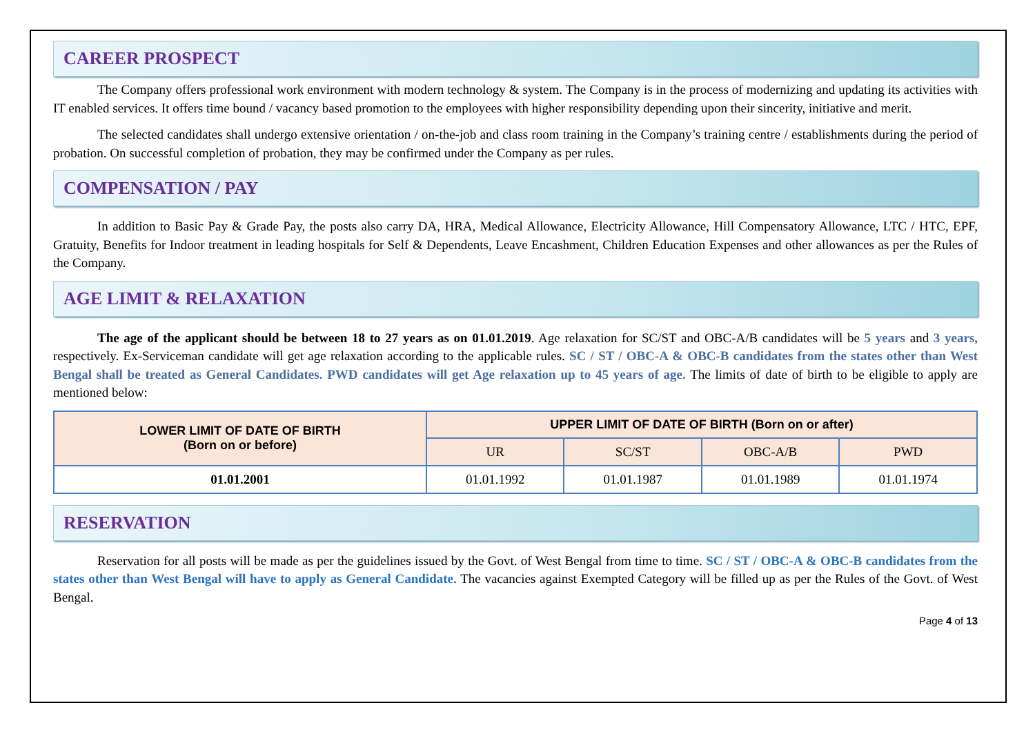CAREER PROSPECT
The Company offers professional work environment with modern technology & system. The Company is in the process of modernizing and updating its activities with IT enabled services. It offers time bound / vacancy based promotion to the employees with higher responsibility depending upon their sincerity, initiative and merit.
The selected candidates shall undergo extensive orientation / on-the-job and class room training in the Company’s training centre / establishments during the period of probation. On successful completion of probation, they may be confirmed under the Company as per rules.
COMPENSATION / PAY
In addition to Basic Pay & Grade Pay, the posts also carry DA, HRA, Medical Allowance, Electricity Allowance, Hill Compensatory Allowance, LTC / HTC, EPF, Gratuity, Benefits for Indoor treatment in leading hospitals for Self & Dependents, Leave Encashment, Children Education Expenses and other allowances as per the Rules of the Company.
AGE LIMIT & RELAXATION
The age of the applicant should be between 18 to 27 years as on 01.01.2019. Age relaxation for SC/ST and OBC-A/B candidates will be 5 years and 3 years, respectively. Ex-Serviceman candidate will get age relaxation according to the applicable rules. SC / ST / OBC-A & OBC-B candidates from the states other than West Bengal shall be treated as General Candidates. PWD candidates will get Age relaxation up to 45 years of age. The limits of date of birth to be eligible to apply are mentioned below:
| LOWER LIMIT OF DATE OF BIRTH (Born on or before) | UPPER LIMIT OF DATE OF BIRTH (Born on or after) | | | |
| --- | --- | --- | --- | --- |
| | UR | SC/ST | OBC-A/B | PWD |
| 01.01.2001 | 01.01.1992 | 01.01.1987 | 01.01.1989 | 01.01.1974 |
RESERVATION
Reservation for all posts will be made as per the guidelines issued by the Govt. of West Bengal from time to time. SC / ST / OBC-A & OBC-B candidates from the states other than West Bengal will have to apply as General Candidate. The vacancies against Exempted Category will be filled up as per the Rules of the Govt. of West Bengal.
Page 4 of 13